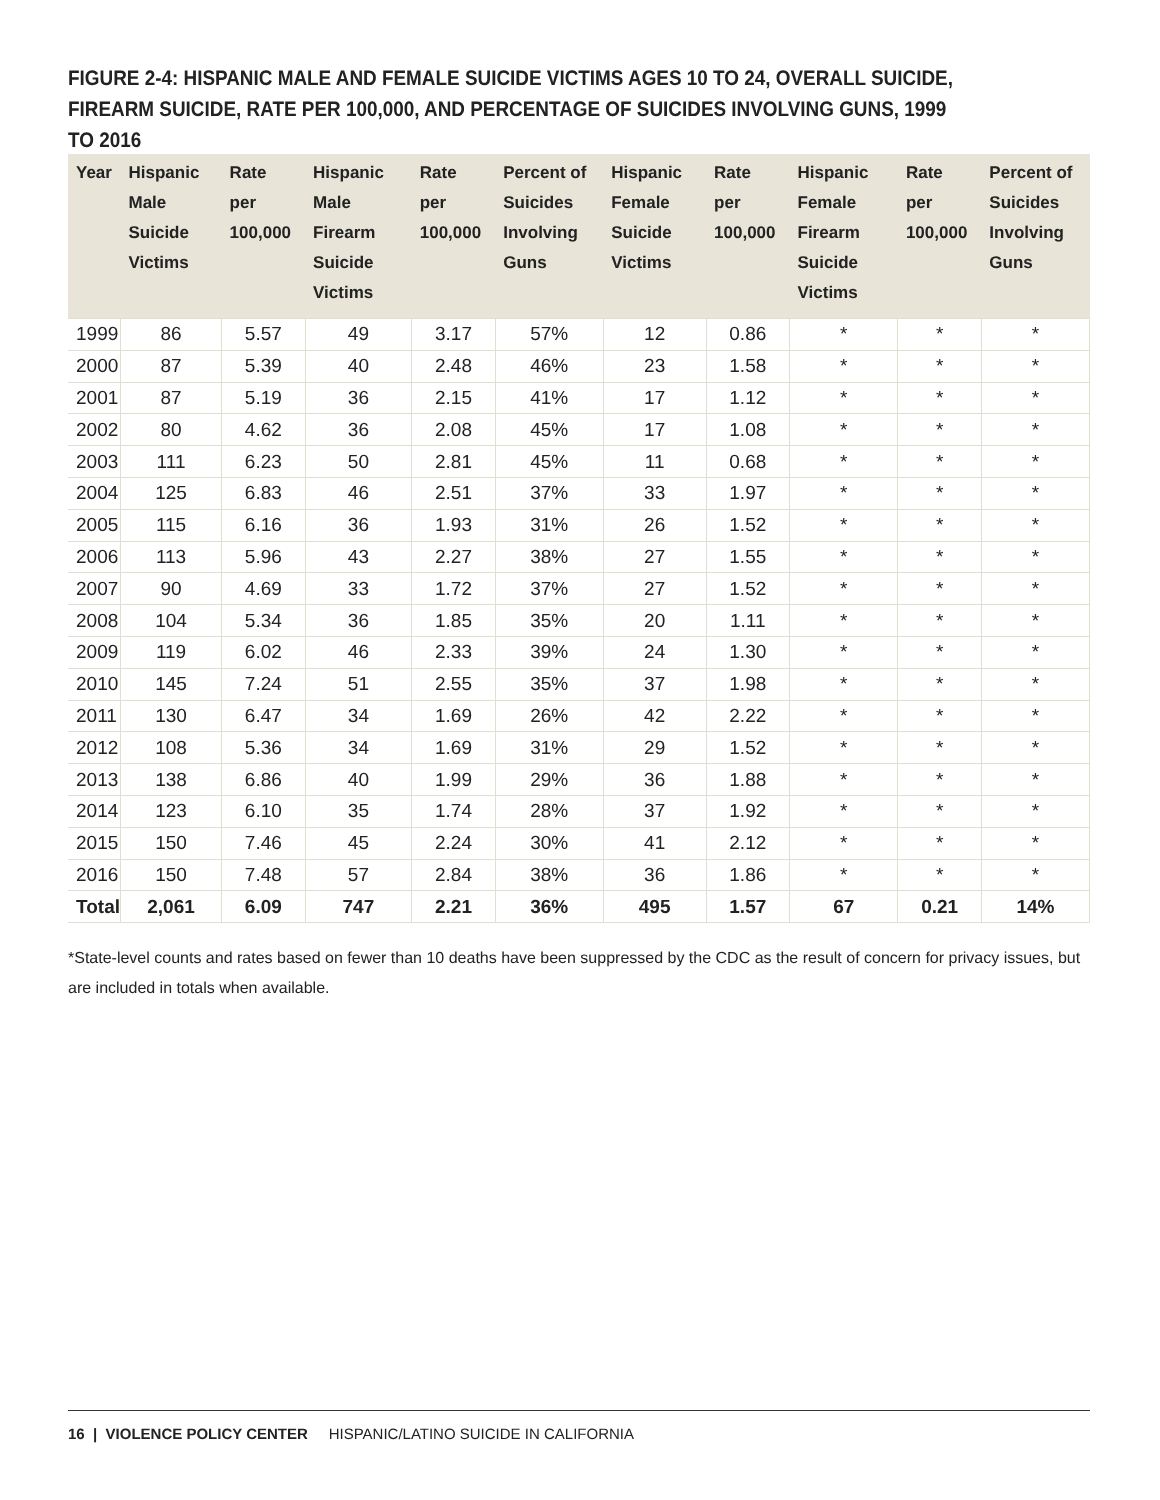FIGURE 2-4: HISPANIC MALE AND FEMALE SUICIDE VICTIMS AGES 10 TO 24, OVERALL SUICIDE, FIREARM SUICIDE, RATE PER 100,000, AND PERCENTAGE OF SUICIDES INVOLVING GUNS, 1999 TO 2016
| Year | Hispanic Male Suicide Victims | Rate per 100,000 | Hispanic Male Firearm Suicide Victims | Rate per 100,000 | Percent of Suicides Involving Guns | Hispanic Female Suicide Victims | Rate per 100,000 | Hispanic Female Firearm Suicide Victims | Rate per 100,000 | Percent of Suicides Involving Guns |
| --- | --- | --- | --- | --- | --- | --- | --- | --- | --- | --- |
| 1999 | 86 | 5.57 | 49 | 3.17 | 57% | 12 | 0.86 | * | * | * |
| 2000 | 87 | 5.39 | 40 | 2.48 | 46% | 23 | 1.58 | * | * | * |
| 2001 | 87 | 5.19 | 36 | 2.15 | 41% | 17 | 1.12 | * | * | * |
| 2002 | 80 | 4.62 | 36 | 2.08 | 45% | 17 | 1.08 | * | * | * |
| 2003 | 111 | 6.23 | 50 | 2.81 | 45% | 11 | 0.68 | * | * | * |
| 2004 | 125 | 6.83 | 46 | 2.51 | 37% | 33 | 1.97 | * | * | * |
| 2005 | 115 | 6.16 | 36 | 1.93 | 31% | 26 | 1.52 | * | * | * |
| 2006 | 113 | 5.96 | 43 | 2.27 | 38% | 27 | 1.55 | * | * | * |
| 2007 | 90 | 4.69 | 33 | 1.72 | 37% | 27 | 1.52 | * | * | * |
| 2008 | 104 | 5.34 | 36 | 1.85 | 35% | 20 | 1.11 | * | * | * |
| 2009 | 119 | 6.02 | 46 | 2.33 | 39% | 24 | 1.30 | * | * | * |
| 2010 | 145 | 7.24 | 51 | 2.55 | 35% | 37 | 1.98 | * | * | * |
| 2011 | 130 | 6.47 | 34 | 1.69 | 26% | 42 | 2.22 | * | * | * |
| 2012 | 108 | 5.36 | 34 | 1.69 | 31% | 29 | 1.52 | * | * | * |
| 2013 | 138 | 6.86 | 40 | 1.99 | 29% | 36 | 1.88 | * | * | * |
| 2014 | 123 | 6.10 | 35 | 1.74 | 28% | 37 | 1.92 | * | * | * |
| 2015 | 150 | 7.46 | 45 | 2.24 | 30% | 41 | 2.12 | * | * | * |
| 2016 | 150 | 7.48 | 57 | 2.84 | 38% | 36 | 1.86 | * | * | * |
| Total | 2,061 | 6.09 | 747 | 2.21 | 36% | 495 | 1.57 | 67 | 0.21 | 14% |
*State-level counts and rates based on fewer than 10 deaths have been suppressed by the CDC as the result of concern for privacy issues, but are included in totals when available.
16 | VIOLENCE POLICY CENTER HISPANIC/LATINO SUICIDE IN CALIFORNIA